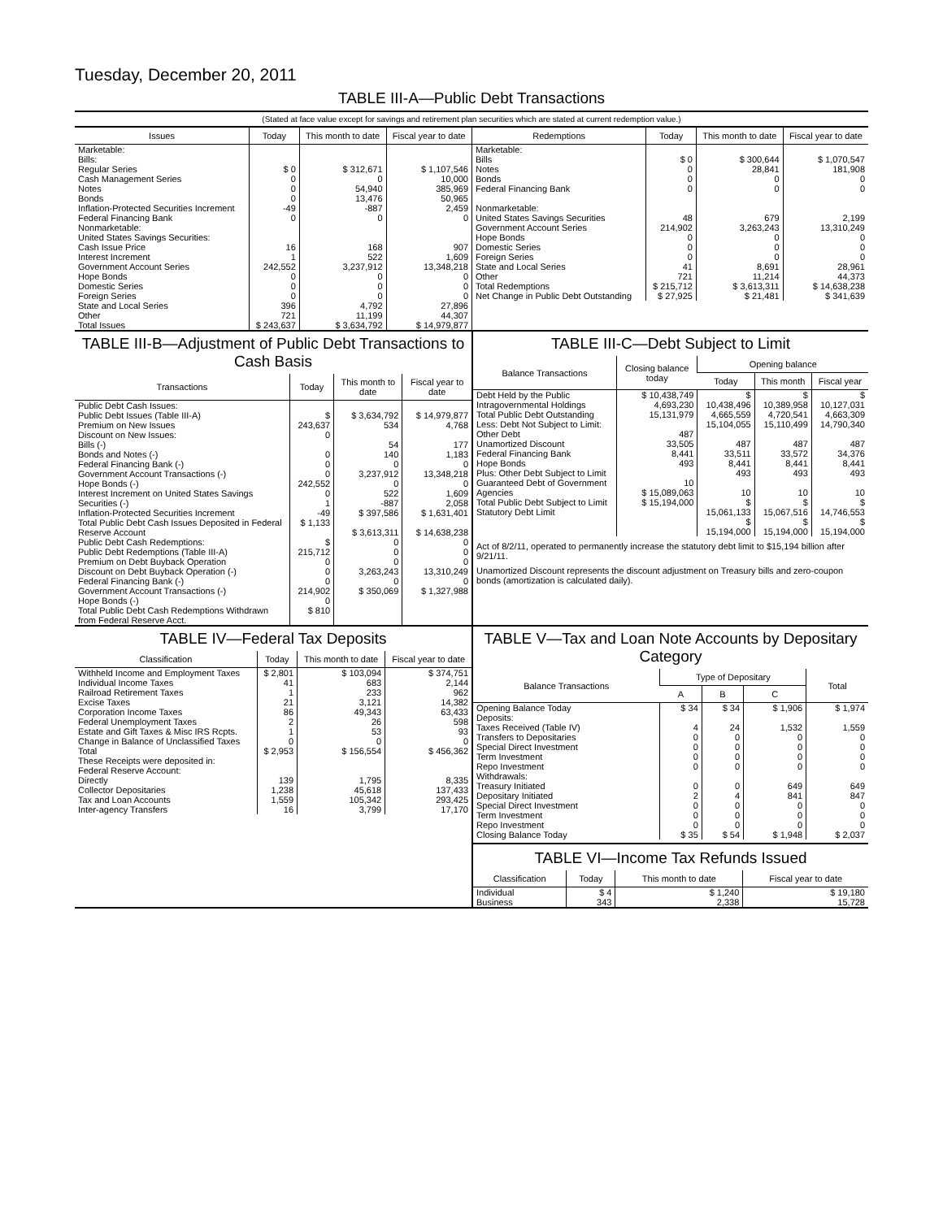Tuesday, December 20, 2011
TABLE III-A—Public Debt Transactions
(Stated at face value except for savings and retirement plan securities which are stated at current redemption value.)
| Issues | Today | This month to date | Fiscal year to date |
| --- | --- | --- | --- |
| Marketable: Bills: Regular Series Cash Management Series Notes Bonds Inflation-Protected Securities Increment Federal Financing Bank Nonmarketable: United States Savings Securities: Cash Issue Price Interest Increment Government Account Series Hope Bonds Domestic Series Foreign Series State and Local Series Other | $ 0 0 0 0 -49 0 16 1 242,552 0 0 0 396 721 | $ 312,671 0 54,940 13,476 -887 0 168 522 3,237,912 0 0 0 4,792 11,199 | $ 1,107,546 10,000 385,969 50,965 2,459 0 907 1,609 13,348,218 0 0 0 27,896 44,307 |
| Total Issues | $ 243,637 | $ 3,634,792 | $ 14,979,877 |
| Redemptions | Today | This month to date | Fiscal year to date |
| --- | --- | --- | --- |
| Marketable: Bills Notes Bonds Federal Financing Bank Nonmarketable: United States Savings Securities Government Account Series Hope Bonds Domestic Series Foreign Series State and Local Series Other | $ 0 0 0 0 48 214,902 0 0 0 41 721 | $ 300,644 28,841 0 0 679 3,263,243 0 0 0 8,691 11,214 | $ 1,070,547 181,908 0 0 2,199 13,310,249 0 0 0 28,961 44,373 |
| Total Redemptions | $ 215,712 | $ 3,613,311 | $ 14,638,238 |
| Net Change in Public Debt Outstanding | $ 27,925 | $ 21,481 | $ 341,639 |
TABLE III-B—Adjustment of Public Debt Transactions to Cash Basis
| Transactions | Today | This month to date | Fiscal year to date |
| --- | --- | --- | --- |
| Public Debt Cash Issues: Public Debt Issues (Table III-A) Premium on New Issues Discount on New Issues: Bills (-) Bonds and Notes (-) Federal Financing Bank (-) Government Account Transactions (-) Hope Bonds (-) Interest Increment on United States Savings Securities (-) Inflation-Protected Securities Increment Total Public Debt Cash Issues Deposited in Federal Reserve Account Public Debt Cash Redemptions: Public Debt Redemptions (Table III-A) Premium on Debt Buyback Operation Discount on Debt Buyback Operation (-) Federal Financing Bank (-) Government Account Transactions (-) Hope Bonds (-) Total Public Debt Cash Redemptions Withdrawn from Federal Reserve Acct. | $ 243,637 0 0 0 0 242,552 0 1 -49 $ 1,133 $ 215,712 0 0 0 214,902 0 $ 810 | $ 3,634,792 534 54 140 0 3,237,912 0 522 -887 $ 397,586 $ 3,613,311 0 0 0 3,263,243 0 $ 350,069 | $ 14,979,877 4,768 177 1,183 0 13,348,218 0 1,609 2,058 $ 1,631,401 $ 14,638,238 0 0 0 13,310,249 0 $ 1,327,988 |
TABLE III-C—Debt Subject to Limit
| Balance Transactions | Closing balance today | Opening balance | | |
| --- | --- | --- | --- | --- |
| | | Today | This month | Fiscal year |
| Debt Held by the Public Intragovernmental Holdings Total Public Debt Outstanding Less: Debt Not Subject to Limit: Other Debt Unamortized Discount Federal Financing Bank Hope Bonds Plus: Other Debt Subject to Limit Guaranteed Debt of Government Agencies Total Public Debt Subject to Limit Statutory Debt Limit | $ 10,438,749 4,693,230 15,131,979 487 33,505 8,441 493 10 $ 15,089,063 $ 15,194,000 | $ 10,438,496 4,665,559 15,104,055 487 33,511 8,441 493 10 $ 15,061,133 $ 15,194,000 | $ 10,389,958 4,720,541 15,110,499 487 33,572 8,441 493 10 $ 15,067,516 $ 15,194,000 | $ 10,127,031 4,663,309 14,790,340 487 34,376 8,441 493 10 $ 14,746,553 $ 15,194,000 |
Act of 8/2/11, operated to permanently increase the statutory debt limit to $15,194 billion after 9/21/11.
Unamortized Discount represents the discount adjustment on Treasury bills and zero-coupon bonds (amortization is calculated daily).
TABLE IV—Federal Tax Deposits
| Classification | Today | This month to date | Fiscal year to date |
| --- | --- | --- | --- |
| Withheld Income and Employment Taxes Individual Income Taxes Railroad Retirement Taxes Excise Taxes Corporation Income Taxes Federal Unemployment Taxes Estate and Gift Taxes & Misc IRS Rcpts. Change in Balance of Unclassified Taxes | $ 2,801 41 1 21 86 2 1 0 | $ 103,094 683 233 3,121 49,343 26 53 0 | $ 374,751 2,144 962 14,382 63,433 598 93 0 |
| Total | $ 2,953 | $ 156,554 | $ 456,362 |
| These Receipts were deposited in: Federal Reserve Account: Directly Collector Depositaries Tax and Loan Accounts Inter-agency Transfers | 139 1,238 1,559 16 | 1,795 45,618 105,342 3,799 | 8,335 137,433 293,425 17,170 |
TABLE V—Tax and Loan Note Accounts by Depositary Category
| Balance Transactions | Type of Depositary | | | Total |
| --- | --- | --- | --- | --- |
| | A | B | C | |
| Opening Balance Today Deposits: Taxes Received (Table IV) Transfers to Depositaries Special Direct Investment Term Investment Repo Investment Withdrawals: Treasury Initiated Depositary Initiated Special Direct Investment Term Investment Repo Investment Closing Balance Today | $ 34 4 0 0 0 0 0 2 0 0 0 $ 35 | $ 34 24 0 0 0 0 0 4 0 0 0 $ 54 | $ 1,906 1,532 0 0 0 0 649 841 0 0 0 $ 1,948 | $ 1,974 1,559 0 0 0 0 649 847 0 0 0 $ 2,037 |
TABLE VI—Income Tax Refunds Issued
| Classification | Today | This month to date | Fiscal year to date |
| --- | --- | --- | --- |
| Individual Business | $ 4 343 | $ 1,240 2,338 | $ 19,180 15,728 |